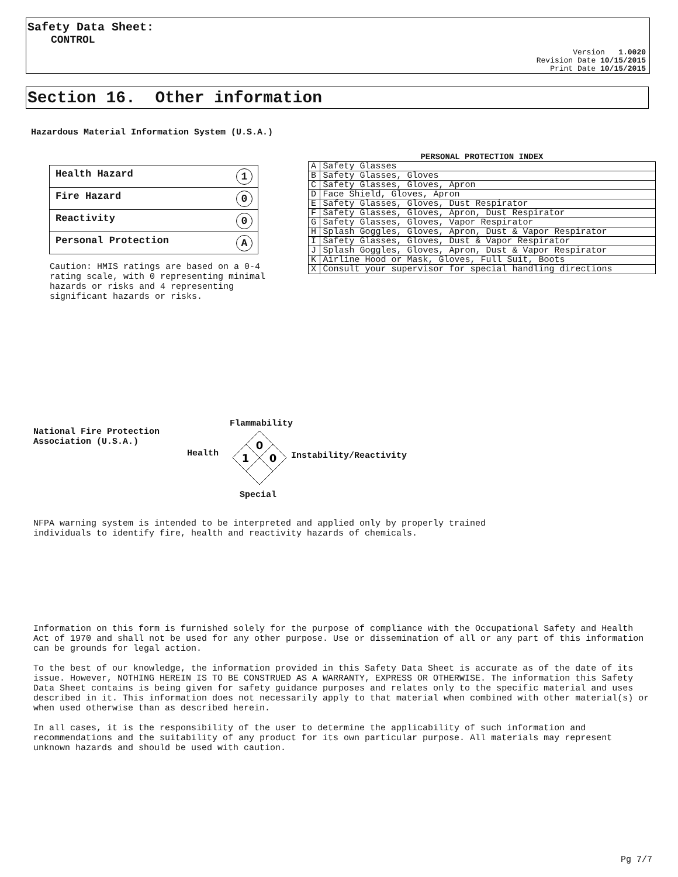Safety Data Sheet:
CONTROL
Version 1.0020
Revision Date 10/15/2015
Print Date 10/15/2015
Section 16. Other information
Hazardous Material Information System (U.S.A.)
| Health Hazard 1 |
| Fire Hazard 0 |
| Reactivity 0 |
| Personal Protection A |
Caution: HMIS ratings are based on a 0-4
rating scale, with 0 representing minimal
hazards or risks and 4 representing
significant hazards or risks.
PERSONAL PROTECTION INDEX
| A | Safety Glasses |
| B | Safety Glasses, Gloves |
| C | Safety Glasses, Gloves, Apron |
| D | Face Shield, Gloves, Apron |
| E | Safety Glasses, Gloves, Dust Respirator |
| F | Safety Glasses, Gloves, Apron, Dust Respirator |
| G | Safety Glasses, Gloves, Vapor Respirator |
| H | Splash Goggles, Gloves, Apron, Dust & Vapor Respirator |
| I | Safety Glasses, Gloves, Dust & Vapor Respirator |
| J | Splash Goggles, Gloves, Apron, Dust & Vapor Respirator |
| K | Airline Hood or Mask, Gloves, Full Suit, Boots |
| X | Consult your supervisor for special handling directions |
National Fire Protection
Association (U.S.A.)
Flammability
Health Instability/Reactivity
Special
0
1
0
NFPA warning system is intended to be interpreted and applied only by properly trained
individuals to identify fire, health and reactivity hazards of chemicals.
Information on this form is furnished solely for the purpose of compliance with the Occupational Safety and Health Act of 1970 and shall not be used for any other purpose. Use or dissemination of all or any part of this information can be grounds for legal action.
To the best of our knowledge, the information provided in this Safety Data Sheet is accurate as of the date of its issue. However, NOTHING HEREIN IS TO BE CONSTRUED AS A WARRANTY, EXPRESS OR OTHERWISE. The information this Safety Data Sheet contains is being given for safety guidance purposes and relates only to the specific material and uses described in it. This information does not necessarily apply to that material when combined with other material(s) or when used otherwise than as described herein.
In all cases, it is the responsibility of the user to determine the applicability of such information and recommendations and the suitability of any product for its own particular purpose. All materials may represent unknown hazards and should be used with caution.
Pg 7/7